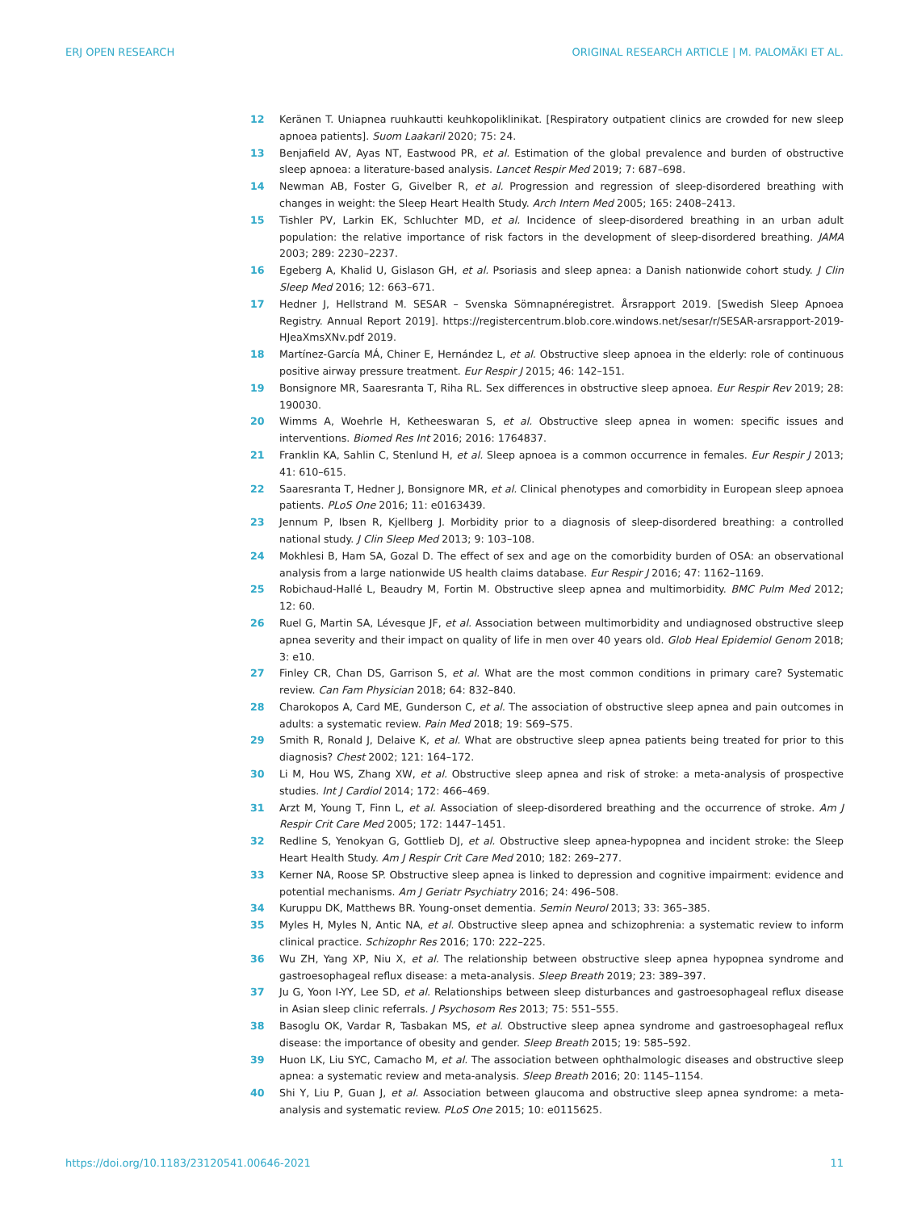ERJ OPEN RESEARCH ORIGINAL RESEARCH ARTICLE | M. PALOMÄKI ET AL.
12 Keränen T. Uniapnea ruuhkautti keuhkopoliklinikat. [Respiratory outpatient clinics are crowded for new sleep apnoea patients]. Suom Laakaril 2020; 75: 24.
13 Benjafield AV, Ayas NT, Eastwood PR, et al. Estimation of the global prevalence and burden of obstructive sleep apnoea: a literature-based analysis. Lancet Respir Med 2019; 7: 687–698.
14 Newman AB, Foster G, Givelber R, et al. Progression and regression of sleep-disordered breathing with changes in weight: the Sleep Heart Health Study. Arch Intern Med 2005; 165: 2408–2413.
15 Tishler PV, Larkin EK, Schluchter MD, et al. Incidence of sleep-disordered breathing in an urban adult population: the relative importance of risk factors in the development of sleep-disordered breathing. JAMA 2003; 289: 2230–2237.
16 Egeberg A, Khalid U, Gislason GH, et al. Psoriasis and sleep apnea: a Danish nationwide cohort study. J Clin Sleep Med 2016; 12: 663–671.
17 Hedner J, Hellstrand M. SESAR – Svenska Sömnapnéregistret. Årsrapport 2019. [Swedish Sleep Apnoea Registry. Annual Report 2019]. https://registercentrum.blob.core.windows.net/sesar/r/SESAR-arsrapport-2019-HJeaXmsXNv.pdf 2019.
18 Martínez-García MÁ, Chiner E, Hernández L, et al. Obstructive sleep apnoea in the elderly: role of continuous positive airway pressure treatment. Eur Respir J 2015; 46: 142–151.
19 Bonsignore MR, Saaresranta T, Riha RL. Sex differences in obstructive sleep apnoea. Eur Respir Rev 2019; 28: 190030.
20 Wimms A, Woehrle H, Ketheeswaran S, et al. Obstructive sleep apnea in women: specific issues and interventions. Biomed Res Int 2016; 2016: 1764837.
21 Franklin KA, Sahlin C, Stenlund H, et al. Sleep apnoea is a common occurrence in females. Eur Respir J 2013; 41: 610–615.
22 Saaresranta T, Hedner J, Bonsignore MR, et al. Clinical phenotypes and comorbidity in European sleep apnoea patients. PLoS One 2016; 11: e0163439.
23 Jennum P, Ibsen R, Kjellberg J. Morbidity prior to a diagnosis of sleep-disordered breathing: a controlled national study. J Clin Sleep Med 2013; 9: 103–108.
24 Mokhlesi B, Ham SA, Gozal D. The effect of sex and age on the comorbidity burden of OSA: an observational analysis from a large nationwide US health claims database. Eur Respir J 2016; 47: 1162–1169.
25 Robichaud-Hallé L, Beaudry M, Fortin M. Obstructive sleep apnea and multimorbidity. BMC Pulm Med 2012; 12: 60.
26 Ruel G, Martin SA, Lévesque JF, et al. Association between multimorbidity and undiagnosed obstructive sleep apnea severity and their impact on quality of life in men over 40 years old. Glob Heal Epidemiol Genom 2018; 3: e10.
27 Finley CR, Chan DS, Garrison S, et al. What are the most common conditions in primary care? Systematic review. Can Fam Physician 2018; 64: 832–840.
28 Charokopos A, Card ME, Gunderson C, et al. The association of obstructive sleep apnea and pain outcomes in adults: a systematic review. Pain Med 2018; 19: S69–S75.
29 Smith R, Ronald J, Delaive K, et al. What are obstructive sleep apnea patients being treated for prior to this diagnosis? Chest 2002; 121: 164–172.
30 Li M, Hou WS, Zhang XW, et al. Obstructive sleep apnea and risk of stroke: a meta-analysis of prospective studies. Int J Cardiol 2014; 172: 466–469.
31 Arzt M, Young T, Finn L, et al. Association of sleep-disordered breathing and the occurrence of stroke. Am J Respir Crit Care Med 2005; 172: 1447–1451.
32 Redline S, Yenokyan G, Gottlieb DJ, et al. Obstructive sleep apnea-hypopnea and incident stroke: the Sleep Heart Health Study. Am J Respir Crit Care Med 2010; 182: 269–277.
33 Kerner NA, Roose SP. Obstructive sleep apnea is linked to depression and cognitive impairment: evidence and potential mechanisms. Am J Geriatr Psychiatry 2016; 24: 496–508.
34 Kuruppu DK, Matthews BR. Young-onset dementia. Semin Neurol 2013; 33: 365–385.
35 Myles H, Myles N, Antic NA, et al. Obstructive sleep apnea and schizophrenia: a systematic review to inform clinical practice. Schizophr Res 2016; 170: 222–225.
36 Wu ZH, Yang XP, Niu X, et al. The relationship between obstructive sleep apnea hypopnea syndrome and gastroesophageal reflux disease: a meta-analysis. Sleep Breath 2019; 23: 389–397.
37 Ju G, Yoon I-YY, Lee SD, et al. Relationships between sleep disturbances and gastroesophageal reflux disease in Asian sleep clinic referrals. J Psychosom Res 2013; 75: 551–555.
38 Basoglu OK, Vardar R, Tasbakan MS, et al. Obstructive sleep apnea syndrome and gastroesophageal reflux disease: the importance of obesity and gender. Sleep Breath 2015; 19: 585–592.
39 Huon LK, Liu SYC, Camacho M, et al. The association between ophthalmologic diseases and obstructive sleep apnea: a systematic review and meta-analysis. Sleep Breath 2016; 20: 1145–1154.
40 Shi Y, Liu P, Guan J, et al. Association between glaucoma and obstructive sleep apnea syndrome: a meta-analysis and systematic review. PLoS One 2015; 10: e0115625.
https://doi.org/10.1183/23120541.00646-2021 11